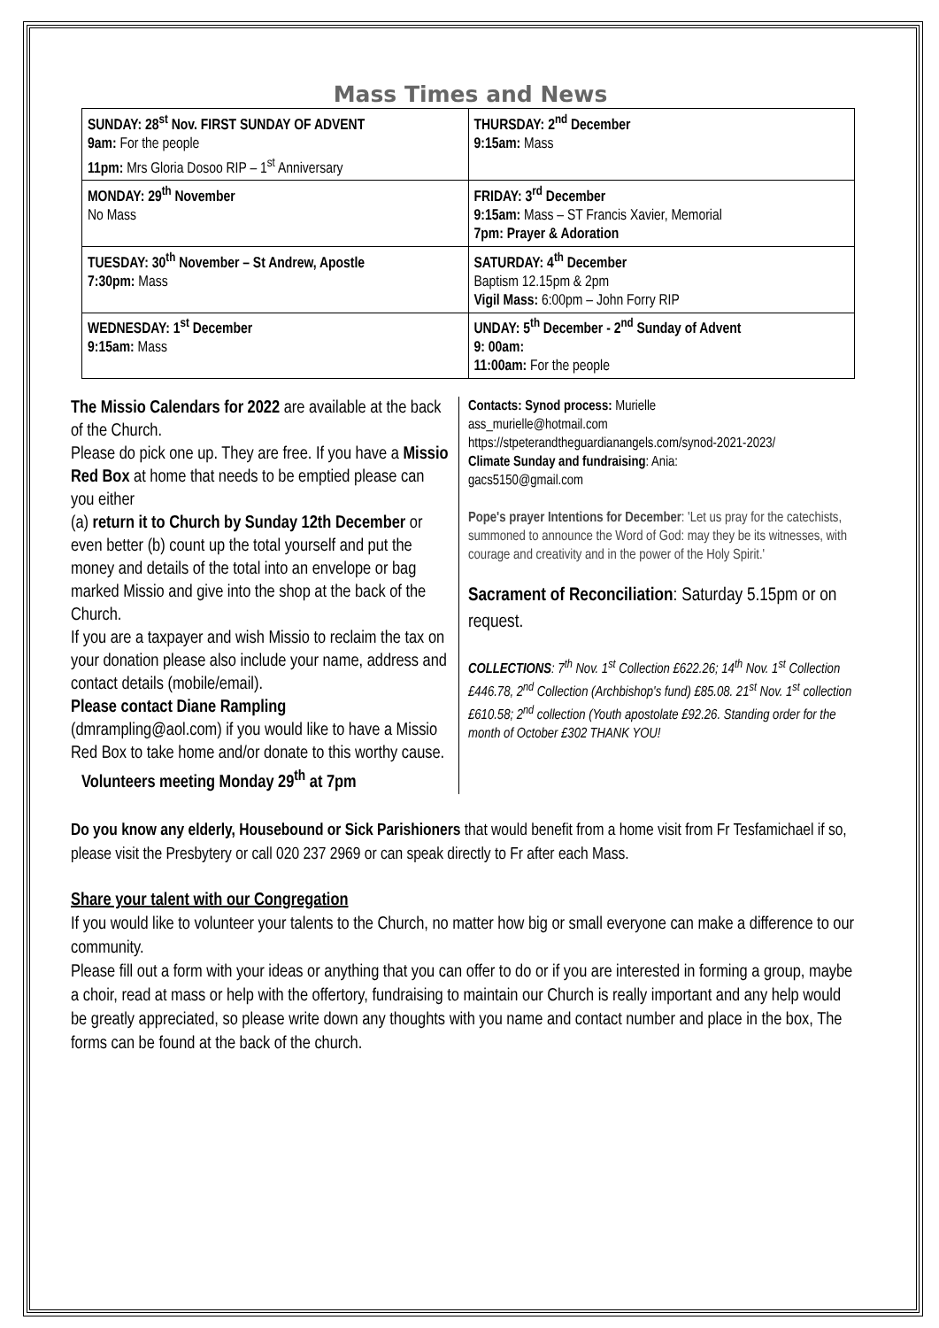Mass Times and News
| SUNDAY: 28<sup>st</sup> Nov. FIRST SUNDAY OF ADVENT 9am: For the people 11pm: Mrs Gloria Dosoo RIP – 1<sup>st</sup> Anniversary | THURSDAY: 2<sup>nd</sup> December 9:15am: Mass |
| MONDAY: 29<sup>th</sup> November No Mass | FRIDAY: 3<sup>rd</sup> December 9:15am: Mass – ST Francis Xavier, Memorial 7pm: Prayer & Adoration |
| TUESDAY: 30<sup>th</sup> November – St Andrew, Apostle 7:30pm: Mass | SATURDAY: 4<sup>th</sup> December Baptism 12.15pm & 2pm Vigil Mass: 6:00pm – John Forry RIP |
| WEDNESDAY: 1<sup>st</sup> December 9:15am: Mass | UNDAY: 5<sup>th</sup> December - 2<sup>nd</sup> Sunday of Advent 9: 00am: 11:00am: For the people |
The Missio Calendars for 2022 are available at the back of the Church.
Please do pick one up. They are free. If you have a Missio Red Box at home that needs to be emptied please can you either
(a) return it to Church by Sunday 12th December or even better (b) count up the total yourself and put the money and details of the total into an envelope or bag marked Missio and give into the shop at the back of the Church.
If you are a taxpayer and wish Missio to reclaim the tax on your donation please also include your name, address and contact details (mobile/email).
Please contact Diane Rampling
(dmrampling@aol.com) if you would like to have a Missio Red Box to take home and/or donate to this worthy cause.
Volunteers meeting Monday 29<sup>th</sup> at 7pm
Contacts: Synod process: Murielle
ass_murielle@hotmail.com
https://stpeterandtheguardianangels.com/synod-2021-2023/
Climate Sunday and fundraising: Ania:
gacs5150@gmail.com
Pope's prayer Intentions for December: 'Let us pray for the catechists, summoned to announce the Word of God: may they be its witnesses, with courage and creativity and in the power of the Holy Spirit.'
Sacrament of Reconciliation: Saturday 5.15pm or on request.
COLLECTIONS: 7<sup>th</sup> Nov. 1<sup>st</sup> Collection £622.26; 14<sup>th</sup> Nov. 1<sup>st</sup> Collection £446.78, 2<sup>nd</sup> Collection (Archbishop's fund) £85.08. 21<sup>st</sup> Nov. 1<sup>st</sup> collection £610.58; 2<sup>nd</sup> collection (Youth apostolate £92.26. Standing order for the month of October £302 THANK YOU!
Do you know any elderly, Housebound or Sick Parishioners that would benefit from a home visit from Fr Tesfamichael if so, please visit the Presbytery or call 020 237 2969 or can speak directly to Fr after each Mass.
Share your talent with our Congregation
If you would like to volunteer your talents to the Church, no matter how big or small everyone can make a difference to our community.
Please fill out a form with your ideas or anything that you can offer to do or if you are interested in forming a group, maybe a choir, read at mass or help with the offertory, fundraising to maintain our Church is really important and any help would be greatly appreciated, so please write down any thoughts with you name and contact number and place in the box, The forms can be found at the back of the church.